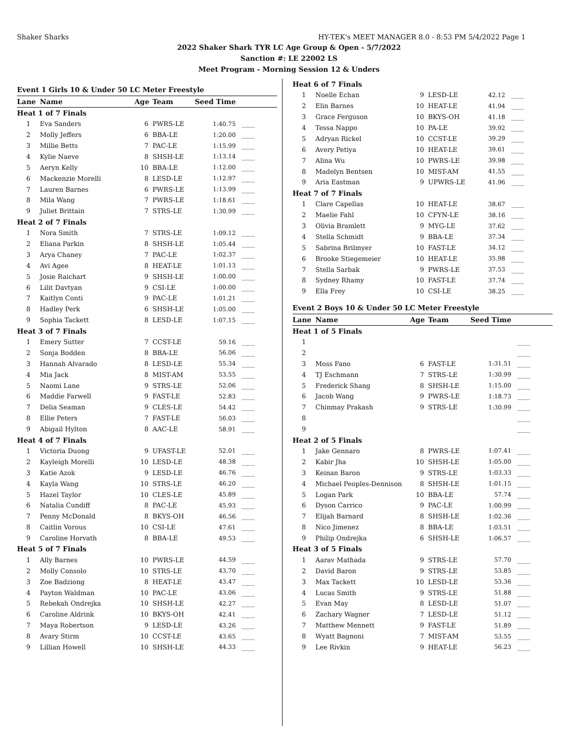Shaker Sharks HY-TEK's MEET MANAGER 8.0 - 8:53 PM 5/4/2022 Page 1
2022 Shaker Shark TYR LC Age Group & Open - 5/7/2022
Sanction #: LE 22002 LS
Meet Program - Morning Session 12 & Unders
Event 1 Girls 10 & Under 50 LC Meter Freestyle
| Lane | Name | Age | Team | Seed Time | |
| --- | --- | --- | --- | --- | --- |
| Heat 1 of 7 Finals | | | | | |
| 1 | Eva Sanders | 6 | PWRS-LE | 1:40.75 | ____ |
| 2 | Molly Jeffers | 6 | BBA-LE | 1:20.00 | ____ |
| 3 | Millie Betts | 7 | PAC-LE | 1:15.99 | ____ |
| 4 | Kylie Naeve | 8 | SHSH-LE | 1:13.14 | ____ |
| 5 | Aeryn Kelly | 10 | BBA-LE | 1:12.00 | ____ |
| 6 | Mackenzie Morelli | 8 | LESD-LE | 1:12.97 | ____ |
| 7 | Lauren Barnes | 6 | PWRS-LE | 1:13.99 | ____ |
| 8 | Mila Wang | 7 | PWRS-LE | 1:18.61 | ____ |
| 9 | Juliet Brittain | 7 | STRS-LE | 1:30.99 | ____ |
| Heat 2 of 7 Finals | | | | | |
| 1 | Nora Smith | 7 | STRS-LE | 1:09.12 | ____ |
| 2 | Eliana Parkin | 8 | SHSH-LE | 1:05.44 | ____ |
| 3 | Arya Chaney | 7 | PAC-LE | 1:02.37 | ____ |
| 4 | Avi Agee | 8 | HEAT-LE | 1:01.13 | ____ |
| 5 | Josie Raichart | 9 | SHSH-LE | 1:00.00 | ____ |
| 6 | Lilit Davtyan | 9 | CSI-LE | 1:00.00 | ____ |
| 7 | Kaitlyn Conti | 9 | PAC-LE | 1:01.21 | ____ |
| 8 | Hadley Perk | 6 | SHSH-LE | 1:05.00 | ____ |
| 9 | Sophia Tackett | 8 | LESD-LE | 1:07.15 | ____ |
| Heat 3 of 7 Finals | | | | | |
| 1 | Emery Sutter | 7 | CCST-LE | 59.16 | ____ |
| 2 | Sonja Bodden | 8 | BBA-LE | 56.06 | ____ |
| 3 | Hannah Alvarado | 8 | LESD-LE | 55.34 | ____ |
| 4 | Mia Jack | 8 | MIST-AM | 53.55 | ____ |
| 5 | Naomi Lane | 9 | STRS-LE | 52.06 | ____ |
| 6 | Maddie Farwell | 9 | FAST-LE | 52.83 | ____ |
| 7 | Delia Seaman | 9 | CLES-LE | 54.42 | ____ |
| 8 | Ellie Peters | 7 | FAST-LE | 56.03 | ____ |
| 9 | Abigail Hylton | 8 | AAC-LE | 58.91 | ____ |
| Heat 4 of 7 Finals | | | | | |
| 1 | Victoria Duong | 9 | UFAST-LE | 52.01 | ____ |
| 2 | Kayleigh Morelli | 10 | LESD-LE | 48.38 | ____ |
| 3 | Katie Azok | 9 | LESD-LE | 46.76 | ____ |
| 4 | Kayla Wang | 10 | STRS-LE | 46.20 | ____ |
| 5 | Hazel Taylor | 10 | CLES-LE | 45.89 | ____ |
| 6 | Natalia Cundiff | 8 | PAC-LE | 45.93 | ____ |
| 7 | Penny McDonald | 8 | BKYS-OH | 46.56 | ____ |
| 8 | Caitlin Vorous | 10 | CSI-LE | 47.61 | ____ |
| 9 | Caroline Horvath | 8 | BBA-LE | 49.53 | ____ |
| Heat 5 of 7 Finals | | | | | |
| 1 | Ally Barnes | 10 | PWRS-LE | 44.59 | ____ |
| 2 | Molly Consolo | 10 | STRS-LE | 43.70 | ____ |
| 3 | Zoe Badziong | 8 | HEAT-LE | 43.47 | ____ |
| 4 | Payton Waldman | 10 | PAC-LE | 43.06 | ____ |
| 5 | Rebekah Ondrejka | 10 | SHSH-LE | 42.27 | ____ |
| 6 | Caroline Aldrink | 10 | BKYS-OH | 42.41 | ____ |
| 7 | Maya Robertson | 9 | LESD-LE | 43.26 | ____ |
| 8 | Avary Stirm | 10 | CCST-LE | 43.65 | ____ |
| 9 | Lillian Howell | 10 | SHSH-LE | 44.33 | ____ |
| Heat 6 of 7 Finals | | | | | |
| 1 | Noelle Echan | 9 | LESD-LE | 42.12 | ____ |
| 2 | Elin Barnes | 10 | HEAT-LE | 41.94 | ____ |
| 3 | Grace Ferguson | 10 | BKYS-OH | 41.18 | ____ |
| 4 | Tessa Nappo | 10 | PA-LE | 39.92 | ____ |
| 5 | Adryan Rickel | 10 | CCST-LE | 39.29 | ____ |
| 6 | Avery Petiya | 10 | HEAT-LE | 39.61 | ____ |
| 7 | Alina Wu | 10 | PWRS-LE | 39.98 | ____ |
| 8 | Madelyn Bentsen | 10 | MIST-AM | 41.55 | ____ |
| 9 | Aria Eastman | 9 | UPWRS-LE | 41.96 | ____ |
| Heat 7 of 7 Finals | | | | | |
| 1 | Clare Capellas | 10 | HEAT-LE | 38.67 | ____ |
| 2 | Maelie Fahl | 10 | CFYN-LE | 38.16 | ____ |
| 3 | Olivia Bramlett | 9 | MYG-LE | 37.62 | ____ |
| 4 | Stella Schmidt | 9 | BBA-LE | 37.34 | ____ |
| 5 | Sabrina Brilmyer | 10 | FAST-LE | 34.12 | ____ |
| 6 | Brooke Stiegemeier | 10 | HEAT-LE | 35.98 | ____ |
| 7 | Stella Sarbak | 9 | PWRS-LE | 37.53 | ____ |
| 8 | Sydney Rhamy | 10 | FAST-LE | 37.74 | ____ |
| 9 | Ella Frey | 10 | CSI-LE | 38.25 | ____ |
Event 2 Boys 10 & Under 50 LC Meter Freestyle
| Lane | Name | Age | Team | Seed Time | |
| --- | --- | --- | --- | --- | --- |
| Heat 1 of 5 Finals | | | | | |
| 1 | | | | | ____ |
| 2 | | | | | ____ |
| 3 | Moss Fano | 6 | FAST-LE | 1:31.51 | ____ |
| 4 | TJ Eschmann | 7 | STRS-LE | 1:30.99 | ____ |
| 5 | Frederick Shang | 8 | SHSH-LE | 1:15.00 | ____ |
| 6 | Jacob Wang | 9 | PWRS-LE | 1:18.73 | ____ |
| 7 | Chinmay Prakash | 9 | STRS-LE | 1:30.99 | ____ |
| 8 | | | | | ____ |
| 9 | | | | | ____ |
| Heat 2 of 5 Finals | | | | | |
| 1 | Jake Gennaro | 8 | PWRS-LE | 1:07.41 | ____ |
| 2 | Kabir Jha | 10 | SHSH-LE | 1:05.00 | ____ |
| 3 | Keinan Baron | 9 | STRS-LE | 1:03.33 | ____ |
| 4 | Michael Peoples-Dennison | 8 | SHSH-LE | 1:01.15 | ____ |
| 5 | Logan Park | 10 | BBA-LE | 57.74 | ____ |
| 6 | Dyson Carrico | 9 | PAC-LE | 1:00.99 | ____ |
| 7 | Elijah Barnard | 8 | SHSH-LE | 1:02.36 | ____ |
| 8 | Nico Jimenez | 8 | BBA-LE | 1:03.51 | ____ |
| 9 | Philip Ondrejka | 6 | SHSH-LE | 1:06.57 | ____ |
| Heat 3 of 5 Finals | | | | | |
| 1 | Aarav Mathada | 9 | STRS-LE | 57.70 | ____ |
| 2 | David Baron | 9 | STRS-LE | 53.85 | ____ |
| 3 | Max Tackett | 10 | LESD-LE | 53.36 | ____ |
| 4 | Lucas Smith | 9 | STRS-LE | 51.88 | ____ |
| 5 | Evan May | 8 | LESD-LE | 51.07 | ____ |
| 6 | Zachary Wagner | 7 | LESD-LE | 51.12 | ____ |
| 7 | Matthew Mennett | 9 | FAST-LE | 51.89 | ____ |
| 8 | Wyatt Bagnoni | 7 | MIST-AM | 53.55 | ____ |
| 9 | Lee Rivkin | 9 | HEAT-LE | 56.23 | ____ |